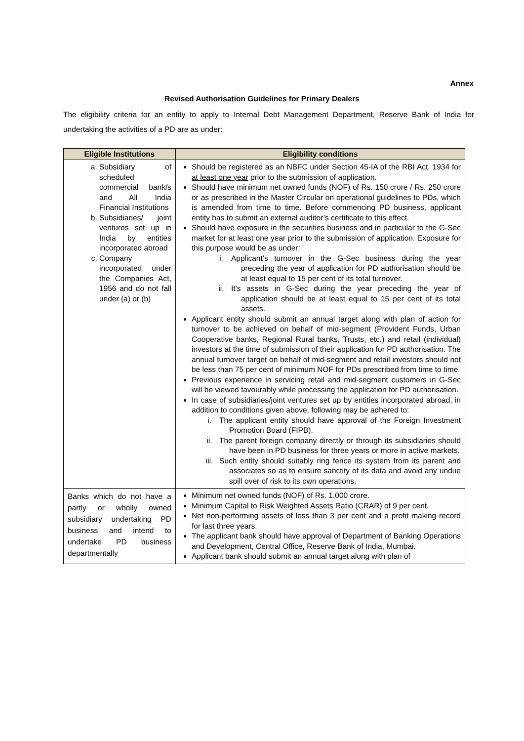Annex
Revised Authorisation Guidelines for Primary Dealers
The eligibility criteria for an entity to apply to Internal Debt Management Department, Reserve Bank of India for undertaking the activities of a PD are as under:
| Eligible Institutions | Eligibility conditions |
| --- | --- |
| a. Subsidiary of scheduled commercial bank/s and All India Financial Institutions b. Subsidiaries/ joint ventures set up in India by entities incorporated abroad c. Company incorporated under the Companies Act, 1956 and do not fall under (a) or (b) | Should be registered as an NBFC under Section 45-IA of the RBI Act, 1934 for at least one year prior to the submission of application. Should have minimum net owned funds (NOF) of Rs. 150 crore / Rs. 250 crore or as prescribed in the Master Circular on operational guidelines to PDs, which is amended from time to time. Before commencing PD business, applicant entity has to submit an external auditor’s certificate to this effect. Should have exposure in the securities business and in particular to the G-Sec market for at least one year prior to the submission of application. Exposure for this purpose would be as under: i. Applicant’s turnover in the G-Sec business during the year preceding the year of application for PD authorisation should be at least equal to 15 per cent of its total turnover. ii. It’s assets in G-Sec during the year preceding the year of application should be at least equal to 15 per cent of its total assets. Applicant entity should submit an annual target along with plan of action for turnover to be achieved on behalf of mid-segment (Provident Funds, Urban Cooperative banks, Regional Rural banks, Trusts, etc.) and retail (individual) investors at the time of submission of their application for PD authorisation. The annual turnover target on behalf of mid-segment and retail investors should not be less than 75 per cent of minimum NOF for PDs prescribed from time to time. Previous experience in servicing retail and mid-segment customers in G-Sec will be viewed favourably while processing the application for PD authorisation. In case of subsidiaries/joint ventures set up by entities incorporated abroad, in addition to conditions given above, following may be adhered to: i. The applicant entity should have approval of the Foreign Investment Promotion Board (FIPB). ii. The parent foreign company directly or through its subsidiaries should have been in PD business for three years or more in active markets. iii. Such entity should suitably ring fence its system from its parent and associates so as to ensure sanctity of its data and avoid any undue spill over of risk to its own operations. |
| Banks which do not have a partly or wholly owned subsidiary undertaking PD business and intend to undertake PD business departmentally | Minimum net owned funds (NOF) of Rs. 1,000 crore. Minimum Capital to Risk Weighted Assets Ratio (CRAR) of 9 per cent. Net non-performing assets of less than 3 per cent and a profit making record for last three years. The applicant bank should have approval of Department of Banking Operations and Development, Central Office, Reserve Bank of India, Mumbai. Applicant bank should submit an annual target along with plan of |